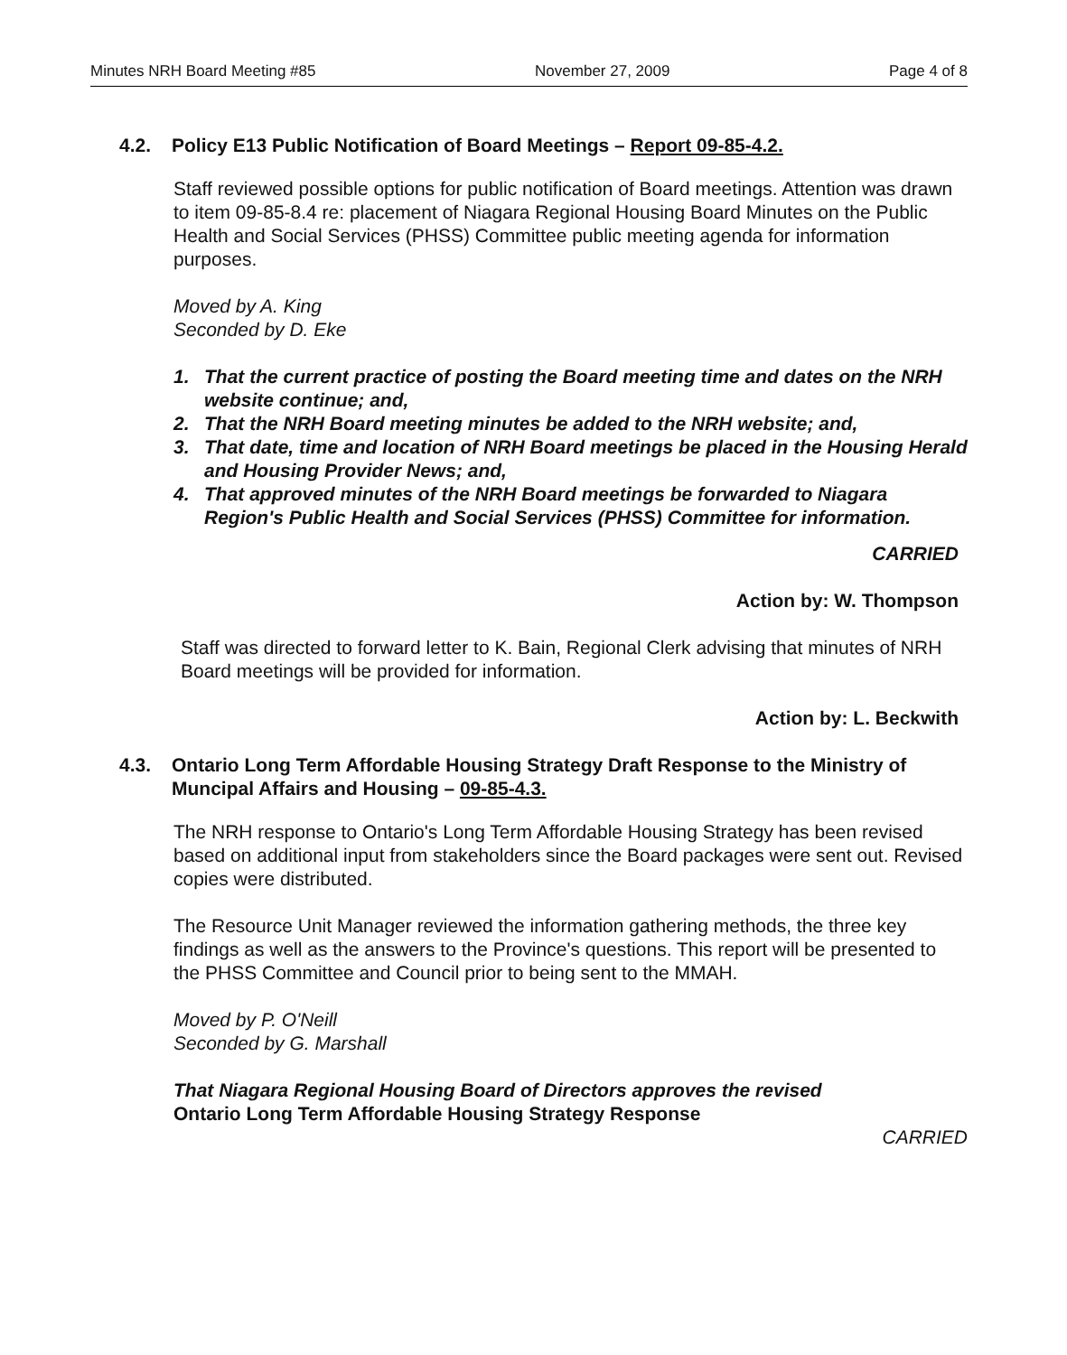Minutes NRH Board Meeting #85 November 27, 2009 Page 4 of 8
4.2. Policy E13 Public Notification of Board Meetings – Report 09-85-4.2.
Staff reviewed possible options for public notification of Board meetings. Attention was drawn to item 09-85-8.4 re: placement of Niagara Regional Housing Board Minutes on the Public Health and Social Services (PHSS) Committee public meeting agenda for information purposes.
Moved by A. King
Seconded by D. Eke
1. That the current practice of posting the Board meeting time and dates on the NRH website continue; and,
2. That the NRH Board meeting minutes be added to the NRH website; and,
3. That date, time and location of NRH Board meetings be placed in the Housing Herald and Housing Provider News; and,
4. That approved minutes of the NRH Board meetings be forwarded to Niagara Region's Public Health and Social Services (PHSS) Committee for information.
CARRIED
Action by: W. Thompson
Staff was directed to forward letter to K. Bain, Regional Clerk advising that minutes of NRH Board meetings will be provided for information.
Action by: L. Beckwith
4.3. Ontario Long Term Affordable Housing Strategy Draft Response to the Ministry of Muncipal Affairs and Housing – 09-85-4.3.
The NRH response to Ontario's Long Term Affordable Housing Strategy has been revised based on additional input from stakeholders since the Board packages were sent out. Revised copies were distributed.
The Resource Unit Manager reviewed the information gathering methods, the three key findings as well as the answers to the Province's questions. This report will be presented to the PHSS Committee and Council prior to being sent to the MMAH.
Moved by P. O'Neill
Seconded by G. Marshall
That Niagara Regional Housing Board of Directors approves the revised
Ontario Long Term Affordable Housing Strategy Response
CARRIED